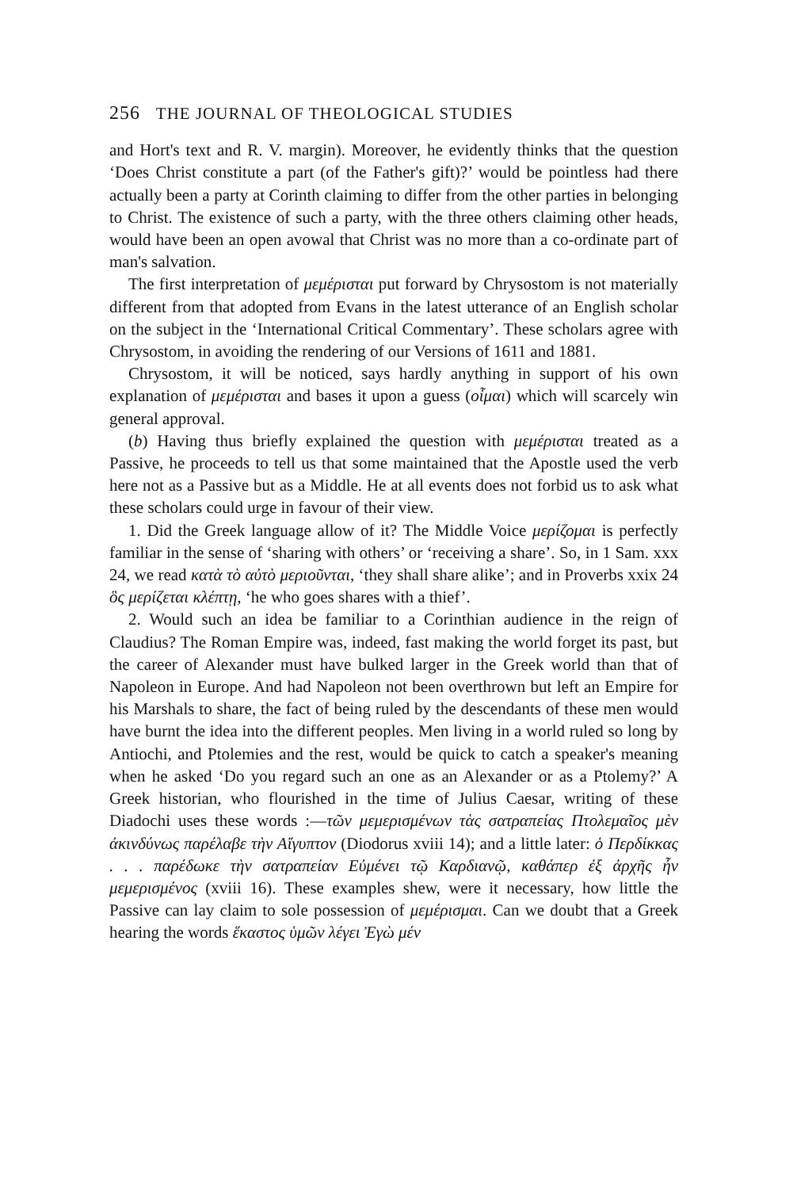256 THE JOURNAL OF THEOLOGICAL STUDIES
and Hort's text and R. V. margin). Moreover, he evidently thinks that the question ‘Does Christ constitute a part (of the Father's gift)?’ would be pointless had there actually been a party at Corinth claiming to differ from the other parties in belonging to Christ. The existence of such a party, with the three others claiming other heads, would have been an open avowal that Christ was no more than a co-ordinate part of man's salvation.
The first interpretation of μεμέρισται put forward by Chrysostom is not materially different from that adopted from Evans in the latest utterance of an English scholar on the subject in the ‘International Critical Commentary’. These scholars agree with Chrysostom, in avoiding the rendering of our Versions of 1611 and 1881.
Chrysostom, it will be noticed, says hardly anything in support of his own explanation of μεμέρισται and bases it upon a guess (οἶμαι) which will scarcely win general approval.
(b) Having thus briefly explained the question with μεμέρισται treated as a Passive, he proceeds to tell us that some maintained that the Apostle used the verb here not as a Passive but as a Middle. He at all events does not forbid us to ask what these scholars could urge in favour of their view.
1. Did the Greek language allow of it? The Middle Voice μερίζομαι is perfectly familiar in the sense of ‘sharing with others’ or ‘receiving a share’. So, in 1 Sam. xxx 24, we read κατὰ τὸ αὐτὸ μεριοῦνται, ‘they shall share alike’; and in Proverbs xxix 24 ὃς μερίζεται κλέπτῃ, ‘he who goes shares with a thief’.
2. Would such an idea be familiar to a Corinthian audience in the reign of Claudius? The Roman Empire was, indeed, fast making the world forget its past, but the career of Alexander must have bulked larger in the Greek world than that of Napoleon in Europe. And had Napoleon not been overthrown but left an Empire for his Marshals to share, the fact of being ruled by the descendants of these men would have burnt the idea into the different peoples. Men living in a world ruled so long by Antiochi, and Ptolemies and the rest, would be quick to catch a speaker's meaning when he asked ‘Do you regard such an one as an Alexander or as a Ptolemy?’ A Greek historian, who flourished in the time of Julius Caesar, writing of these Diadochi uses these words :—τῶν μεμερισμένων τὰς σατραπείας Πτολεμαῖος μὲν ἀκινδύνως παρέλαβε τὴν Αἴγυπτον (Diodorus xviii 14); and a little later: ὁ Περδίκκας . . . παρέδωκε τὴν σατραπείαν Εὐμένει τῷ Καρδιανῷ, καθάπερ ἐξ ἀρχῆς ἦν μεμερισμένος (xviii 16). These examples shew, were it necessary, how little the Passive can lay claim to sole possession of μεμέρισμαι. Can we doubt that a Greek hearing the words ἕκαστος ὑμῶν λέγει Ἐγὼ μέν